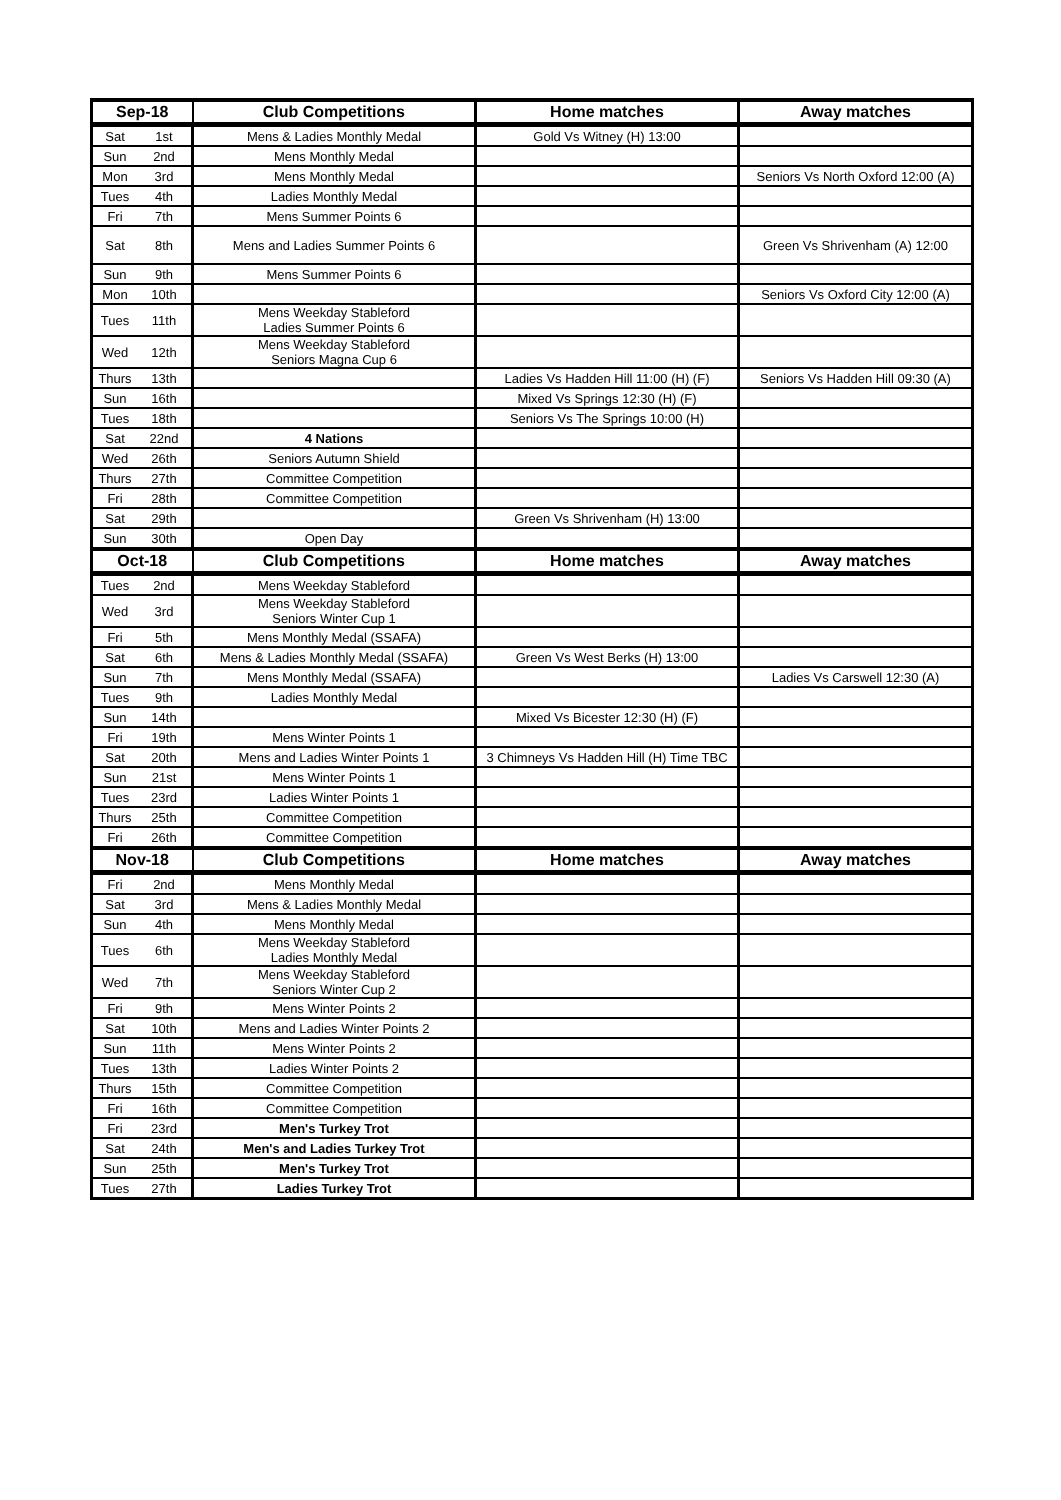| Sep-18 | | Club Competitions | Home matches | Away matches |
| --- | --- | --- | --- | --- |
| Sat | 1st | Mens & Ladies Monthly Medal | Gold Vs Witney (H) 13:00 | |
| Sun | 2nd | Mens Monthly Medal | | |
| Mon | 3rd | Mens Monthly Medal | | Seniors Vs North Oxford 12:00 (A) |
| Tues | 4th | Ladies Monthly Medal | | |
| Fri | 7th | Mens Summer Points 6 | | |
| Sat | 8th | Mens and Ladies Summer Points 6 | | Green Vs Shrivenham (A) 12:00 |
| Sun | 9th | Mens Summer Points 6 | | |
| Mon | 10th | | | Seniors Vs Oxford City 12:00 (A) |
| Tues | 11th | Mens Weekday Stableford Ladies Summer Points 6 | | |
| Wed | 12th | Mens Weekday Stableford Seniors Magna Cup 6 | | |
| Thurs | 13th | | Ladies Vs Hadden Hill 11:00 (H) (F) | Seniors Vs Hadden Hill 09:30 (A) |
| Sun | 16th | | Mixed Vs Springs 12:30 (H) (F) | |
| Tues | 18th | | Seniors Vs The Springs 10:00 (H) | |
| Sat | 22nd | 4 Nations | | |
| Wed | 26th | Seniors Autumn Shield | | |
| Thurs | 27th | Committee Competition | | |
| Fri | 28th | Committee Competition | | |
| Sat | 29th | | Green Vs Shrivenham (H) 13:00 | |
| Sun | 30th | Open Day | | |
| Oct-18 | | Club Competitions | Home matches | Away matches |
| Tues | 2nd | Mens Weekday Stableford | | |
| Wed | 3rd | Mens Weekday Stableford Seniors Winter Cup 1 | | |
| Fri | 5th | Mens Monthly Medal (SSAFA) | | |
| Sat | 6th | Mens & Ladies Monthly Medal (SSAFA) | Green Vs West Berks (H) 13:00 | |
| Sun | 7th | Mens Monthly Medal (SSAFA) | | Ladies Vs Carswell 12:30 (A) |
| Tues | 9th | Ladies Monthly Medal | | |
| Sun | 14th | | Mixed Vs Bicester 12:30 (H) (F) | |
| Fri | 19th | Mens Winter Points 1 | | |
| Sat | 20th | Mens and Ladies Winter Points 1 | 3 Chimneys Vs Hadden Hill (H) Time TBC | |
| Sun | 21st | Mens Winter Points 1 | | |
| Tues | 23rd | Ladies Winter Points 1 | | |
| Thurs | 25th | Committee Competition | | |
| Fri | 26th | Committee Competition | | |
| Nov-18 | | Club Competitions | Home matches | Away matches |
| Fri | 2nd | Mens Monthly Medal | | |
| Sat | 3rd | Mens & Ladies Monthly Medal | | |
| Sun | 4th | Mens Monthly Medal | | |
| Tues | 6th | Mens Weekday Stableford Ladies Monthly Medal | | |
| Wed | 7th | Mens Weekday Stableford Seniors Winter Cup 2 | | |
| Fri | 9th | Mens Winter Points 2 | | |
| Sat | 10th | Mens and Ladies Winter Points 2 | | |
| Sun | 11th | Mens Winter Points 2 | | |
| Tues | 13th | Ladies Winter Points 2 | | |
| Thurs | 15th | Committee Competition | | |
| Fri | 16th | Committee Competition | | |
| Fri | 23rd | Men's Turkey Trot | | |
| Sat | 24th | Men's and Ladies Turkey Trot | | |
| Sun | 25th | Men's Turkey Trot | | |
| Tues | 27th | Ladies Turkey Trot | | |